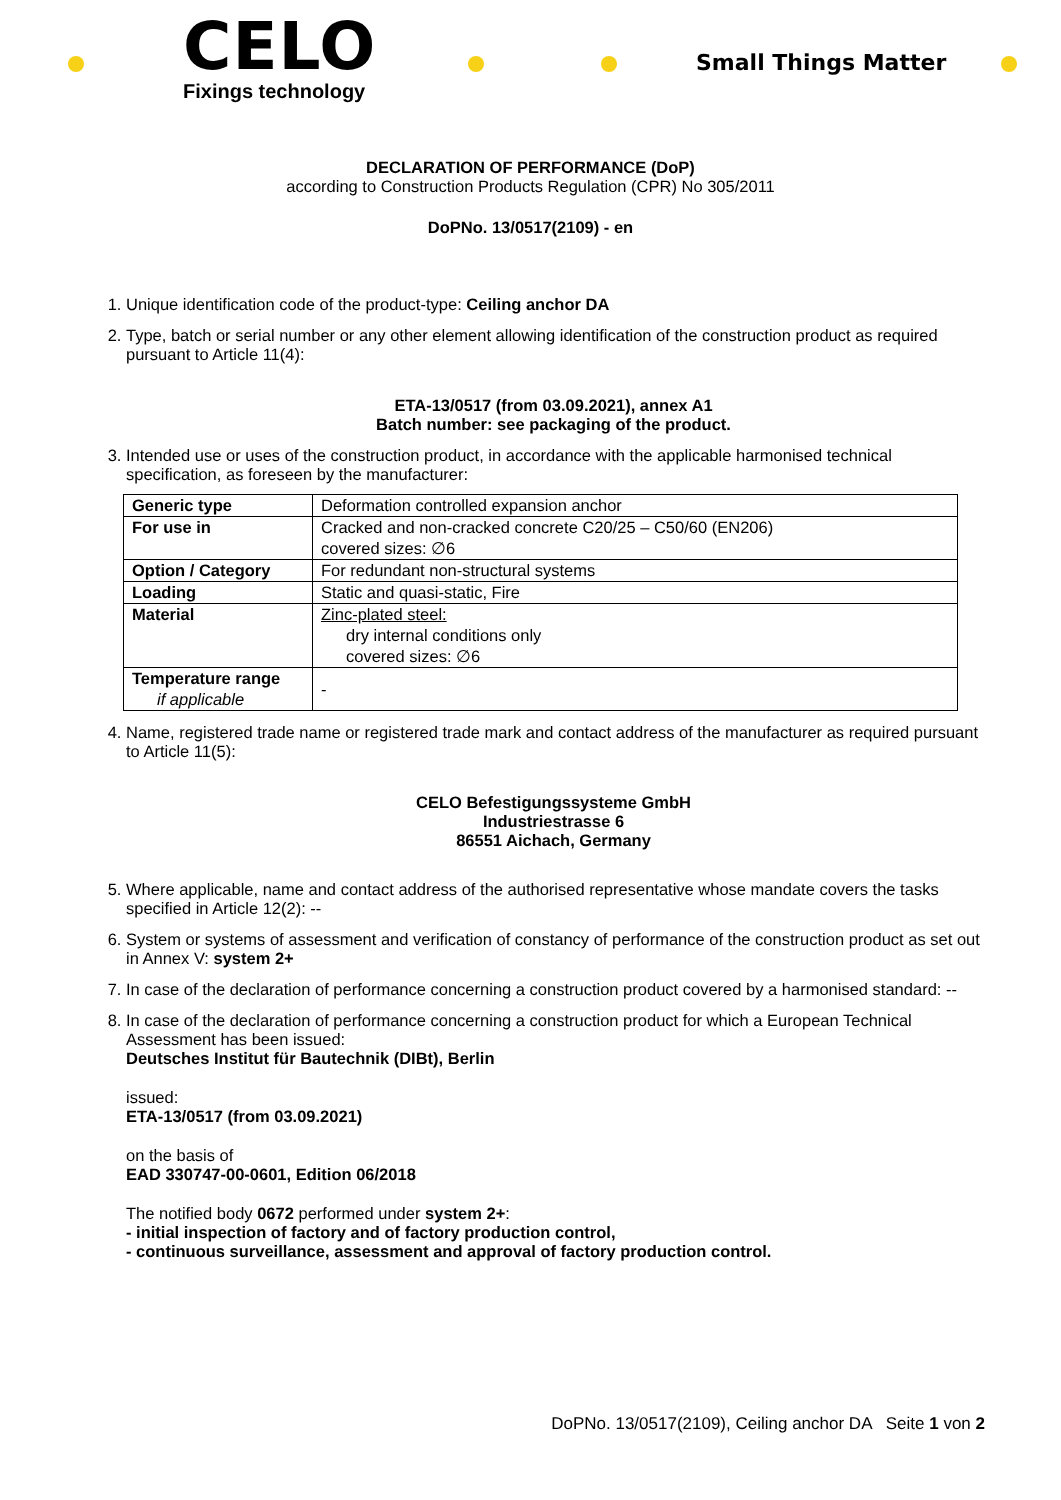CELO
Fixings technology
Small Things Matter
DECLARATION OF PERFORMANCE (DoP)
according to Construction Products Regulation (CPR) No 305/2011
DoPNo. 13/0517(2109) - en
1. Unique identification code of the product-type: Ceiling anchor DA
2. Type, batch or serial number or any other element allowing identification of the construction product as required pursuant to Article 11(4):
ETA-13/0517 (from 03.09.2021), annex A1
Batch number: see packaging of the product.
3. Intended use or uses of the construction product, in accordance with the applicable harmonised technical specification, as foreseen by the manufacturer:
| Generic type | Deformation controlled expansion anchor |
| For use in | Cracked and non-cracked concrete C20/25 – C50/60 (EN206) covered sizes: ∅6 |
| Option / Category | For redundant non-structural systems |
| Loading | Static and quasi-static, Fire |
| Material | Zinc-plated steel: dry internal conditions only covered sizes: ∅6 |
| Temperature range if applicable | - |
4. Name, registered trade name or registered trade mark and contact address of the manufacturer as required pursuant to Article 11(5):
CELO Befestigungssysteme GmbH
Industriestrasse 6
86551 Aichach, Germany
5. Where applicable, name and contact address of the authorised representative whose mandate covers the tasks specified in Article 12(2): --
6. System or systems of assessment and verification of constancy of performance of the construction product as set out in Annex V: system 2+
7. In case of the declaration of performance concerning a construction product covered by a harmonised standard: --
8. In case of the declaration of performance concerning a construction product for which a European Technical Assessment has been issued:
Deutsches Institut für Bautechnik (DIBt), Berlin
issued:
ETA-13/0517 (from 03.09.2021)
on the basis of
EAD 330747-00-0601, Edition 06/2018
The notified body 0672 performed under system 2+:
- initial inspection of factory and of factory production control,
- continuous surveillance, assessment and approval of factory production control.
DoPNo. 13/0517(2109), Ceiling anchor DA Seite 1 von 2